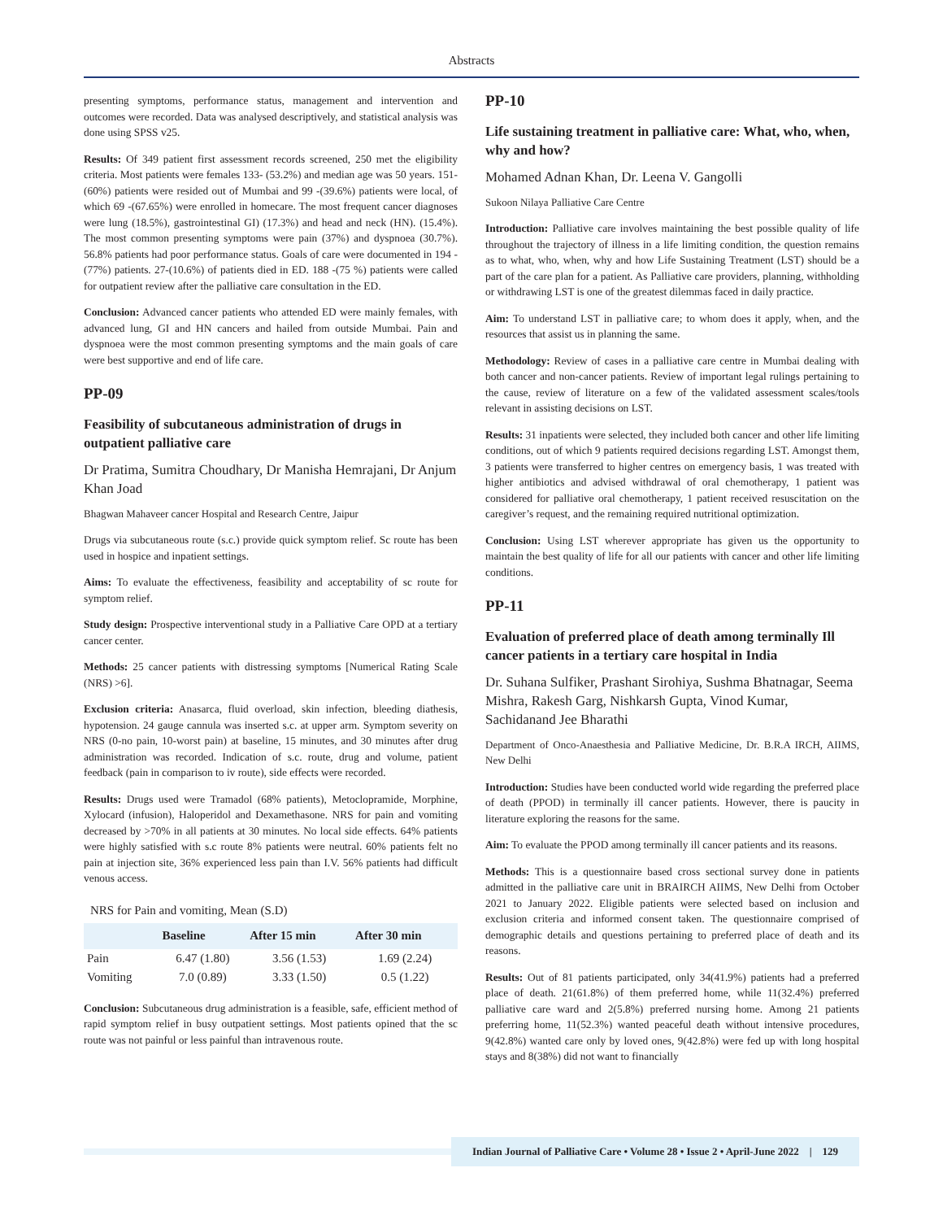Abstracts
presenting symptoms, performance status, management and intervention and outcomes were recorded. Data was analysed descriptively, and statistical analysis was done using SPSS v25.
Results: Of 349 patient first assessment records screened, 250 met the eligibility criteria. Most patients were females 133- (53.2%) and median age was 50 years. 151-(60%) patients were resided out of Mumbai and 99 -(39.6%) patients were local, of which 69 -(67.65%) were enrolled in homecare. The most frequent cancer diagnoses were lung (18.5%), gastrointestinal GI) (17.3%) and head and neck (HN). (15.4%). The most common presenting symptoms were pain (37%) and dyspnoea (30.7%). 56.8% patients had poor performance status. Goals of care were documented in 194 -(77%) patients. 27-(10.6%) of patients died in ED. 188 -(75 %) patients were called for outpatient review after the palliative care consultation in the ED.
Conclusion: Advanced cancer patients who attended ED were mainly females, with advanced lung, GI and HN cancers and hailed from outside Mumbai. Pain and dyspnoea were the most common presenting symptoms and the main goals of care were best supportive and end of life care.
PP-09
Feasibility of subcutaneous administration of drugs in outpatient palliative care
Dr Pratima, Sumitra Choudhary, Dr Manisha Hemrajani, Dr Anjum Khan Joad
Bhagwan Mahaveer cancer Hospital and Research Centre, Jaipur
Drugs via subcutaneous route (s.c.) provide quick symptom relief. Sc route has been used in hospice and inpatient settings.
Aims: To evaluate the effectiveness, feasibility and acceptability of sc route for symptom relief.
Study design: Prospective interventional study in a Palliative Care OPD at a tertiary cancer center.
Methods: 25 cancer patients with distressing symptoms [Numerical Rating Scale (NRS) >6].
Exclusion criteria: Anasarca, fluid overload, skin infection, bleeding diathesis, hypotension. 24 gauge cannula was inserted s.c. at upper arm. Symptom severity on NRS (0-no pain, 10-worst pain) at baseline, 15 minutes, and 30 minutes after drug administration was recorded. Indication of s.c. route, drug and volume, patient feedback (pain in comparison to iv route), side effects were recorded.
Results: Drugs used were Tramadol (68% patients), Metoclopramide, Morphine, Xylocard (infusion), Haloperidol and Dexamethasone. NRS for pain and vomiting decreased by >70% in all patients at 30 minutes. No local side effects. 64% patients were highly satisfied with s.c route 8% patients were neutral. 60% patients felt no pain at injection site, 36% experienced less pain than I.V. 56% patients had difficult venous access.
NRS for Pain and vomiting, Mean (S.D)
| | Baseline | After 15 min | After 30 min |
| --- | --- | --- | --- |
| Pain | 6.47 (1.80) | 3.56 (1.53) | 1.69 (2.24) |
| Vomiting | 7.0 (0.89) | 3.33 (1.50) | 0.5 (1.22) |
Conclusion: Subcutaneous drug administration is a feasible, safe, efficient method of rapid symptom relief in busy outpatient settings. Most patients opined that the sc route was not painful or less painful than intravenous route.
PP-10
Life sustaining treatment in palliative care: What, who, when, why and how?
Mohamed Adnan Khan, Dr. Leena V. Gangolli
Sukoon Nilaya Palliative Care Centre
Introduction: Palliative care involves maintaining the best possible quality of life throughout the trajectory of illness in a life limiting condition, the question remains as to what, who, when, why and how Life Sustaining Treatment (LST) should be a part of the care plan for a patient. As Palliative care providers, planning, withholding or withdrawing LST is one of the greatest dilemmas faced in daily practice.
Aim: To understand LST in palliative care; to whom does it apply, when, and the resources that assist us in planning the same.
Methodology: Review of cases in a palliative care centre in Mumbai dealing with both cancer and non-cancer patients. Review of important legal rulings pertaining to the cause, review of literature on a few of the validated assessment scales/tools relevant in assisting decisions on LST.
Results: 31 inpatients were selected, they included both cancer and other life limiting conditions, out of which 9 patients required decisions regarding LST. Amongst them, 3 patients were transferred to higher centres on emergency basis, 1 was treated with higher antibiotics and advised withdrawal of oral chemotherapy, 1 patient was considered for palliative oral chemotherapy, 1 patient received resuscitation on the caregiver’s request, and the remaining required nutritional optimization.
Conclusion: Using LST wherever appropriate has given us the opportunity to maintain the best quality of life for all our patients with cancer and other life limiting conditions.
PP-11
Evaluation of preferred place of death among terminally Ill cancer patients in a tertiary care hospital in India
Dr. Suhana Sulfiker, Prashant Sirohiya, Sushma Bhatnagar, Seema Mishra, Rakesh Garg, Nishkarsh Gupta, Vinod Kumar, Sachidanand Jee Bharathi
Department of Onco-Anaesthesia and Palliative Medicine, Dr. B.R.A IRCH, AIIMS, New Delhi
Introduction: Studies have been conducted world wide regarding the preferred place of death (PPOD) in terminally ill cancer patients. However, there is paucity in literature exploring the reasons for the same.
Aim: To evaluate the PPOD among terminally ill cancer patients and its reasons.
Methods: This is a questionnaire based cross sectional survey done in patients admitted in the palliative care unit in BRAIRCH AIIMS, New Delhi from October 2021 to January 2022. Eligible patients were selected based on inclusion and exclusion criteria and informed consent taken. The questionnaire comprised of demographic details and questions pertaining to preferred place of death and its reasons.
Results: Out of 81 patients participated, only 34(41.9%) patients had a preferred place of death. 21(61.8%) of them preferred home, while 11(32.4%) preferred palliative care ward and 2(5.8%) preferred nursing home. Among 21 patients preferring home, 11(52.3%) wanted peaceful death without intensive procedures, 9(42.8%) wanted care only by loved ones, 9(42.8%) were fed up with long hospital stays and 8(38%) did not want to financially
Indian Journal of Palliative Care • Volume 28 • Issue 2 • April-June 2022 | 129